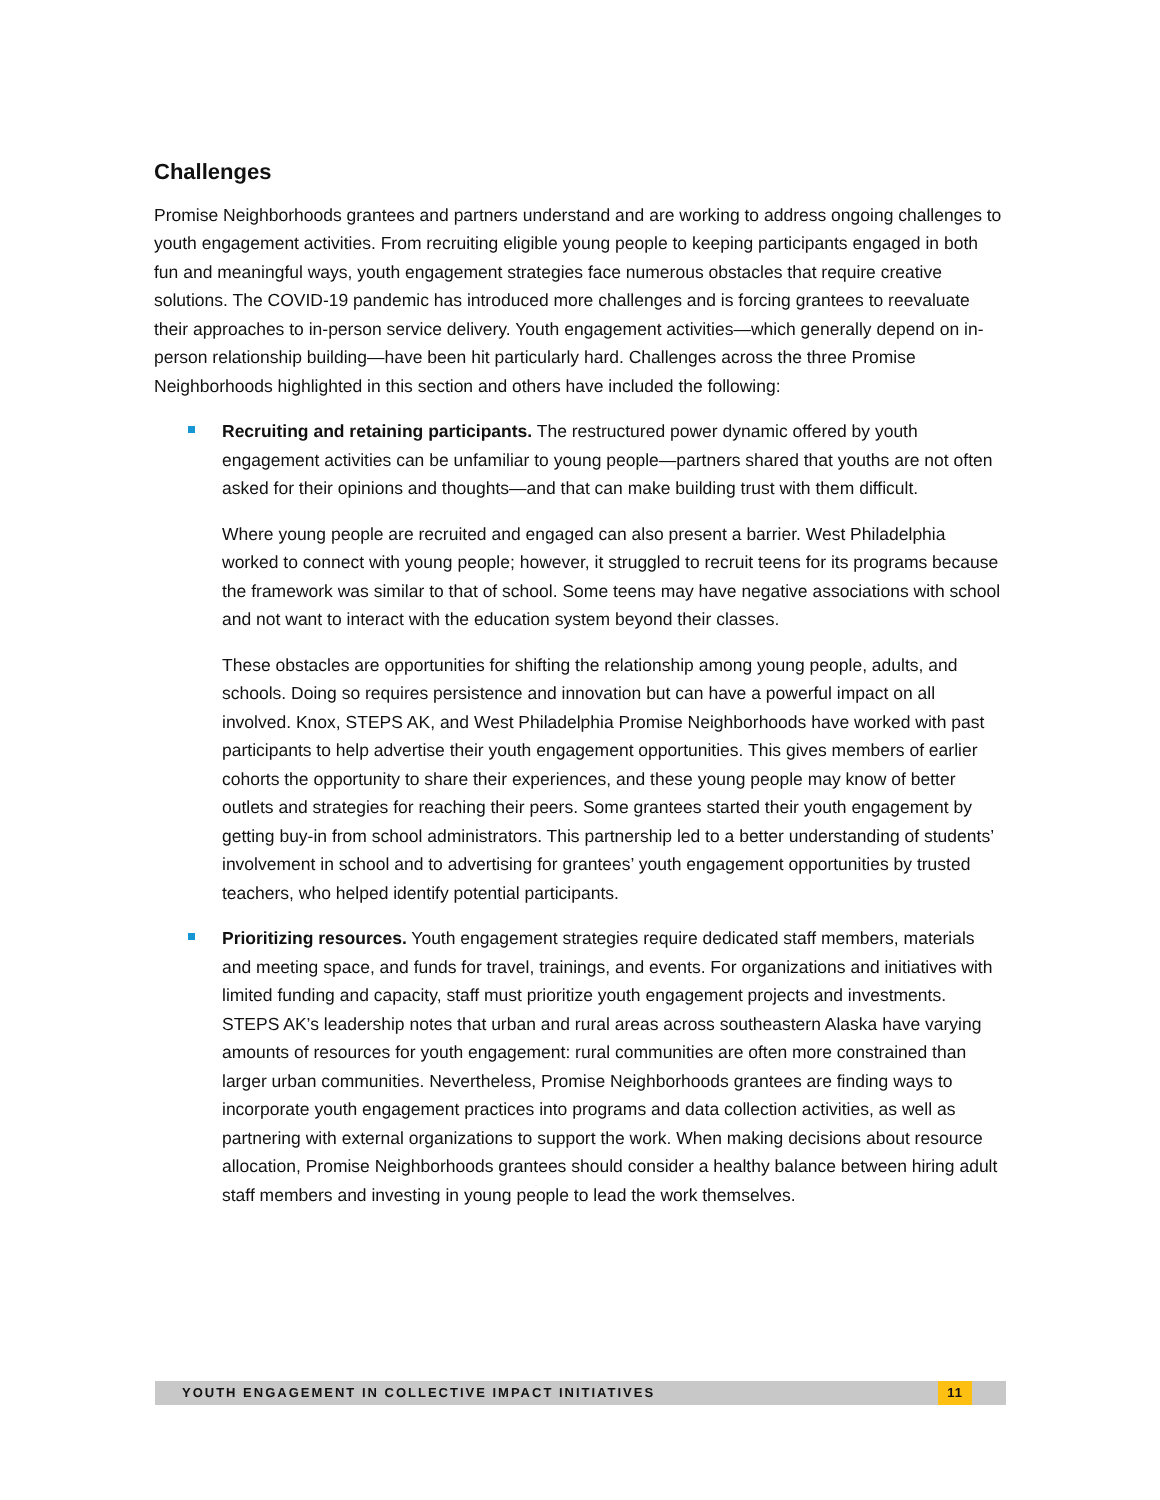Challenges
Promise Neighborhoods grantees and partners understand and are working to address ongoing challenges to youth engagement activities. From recruiting eligible young people to keeping participants engaged in both fun and meaningful ways, youth engagement strategies face numerous obstacles that require creative solutions. The COVID-19 pandemic has introduced more challenges and is forcing grantees to reevaluate their approaches to in-person service delivery. Youth engagement activities—which generally depend on in-person relationship building—have been hit particularly hard. Challenges across the three Promise Neighborhoods highlighted in this section and others have included the following:
Recruiting and retaining participants. The restructured power dynamic offered by youth engagement activities can be unfamiliar to young people—partners shared that youths are not often asked for their opinions and thoughts—and that can make building trust with them difficult.
Where young people are recruited and engaged can also present a barrier. West Philadelphia worked to connect with young people; however, it struggled to recruit teens for its programs because the framework was similar to that of school. Some teens may have negative associations with school and not want to interact with the education system beyond their classes.
These obstacles are opportunities for shifting the relationship among young people, adults, and schools. Doing so requires persistence and innovation but can have a powerful impact on all involved. Knox, STEPS AK, and West Philadelphia Promise Neighborhoods have worked with past participants to help advertise their youth engagement opportunities. This gives members of earlier cohorts the opportunity to share their experiences, and these young people may know of better outlets and strategies for reaching their peers. Some grantees started their youth engagement by getting buy-in from school administrators. This partnership led to a better understanding of students’ involvement in school and to advertising for grantees’ youth engagement opportunities by trusted teachers, who helped identify potential participants.
Prioritizing resources. Youth engagement strategies require dedicated staff members, materials and meeting space, and funds for travel, trainings, and events. For organizations and initiatives with limited funding and capacity, staff must prioritize youth engagement projects and investments. STEPS AK’s leadership notes that urban and rural areas across southeastern Alaska have varying amounts of resources for youth engagement: rural communities are often more constrained than larger urban communities. Nevertheless, Promise Neighborhoods grantees are finding ways to incorporate youth engagement practices into programs and data collection activities, as well as partnering with external organizations to support the work. When making decisions about resource allocation, Promise Neighborhoods grantees should consider a healthy balance between hiring adult staff members and investing in young people to lead the work themselves.
YOUTH ENGAGEMENT IN COLLECTIVE IMPACT INITIATIVES 11